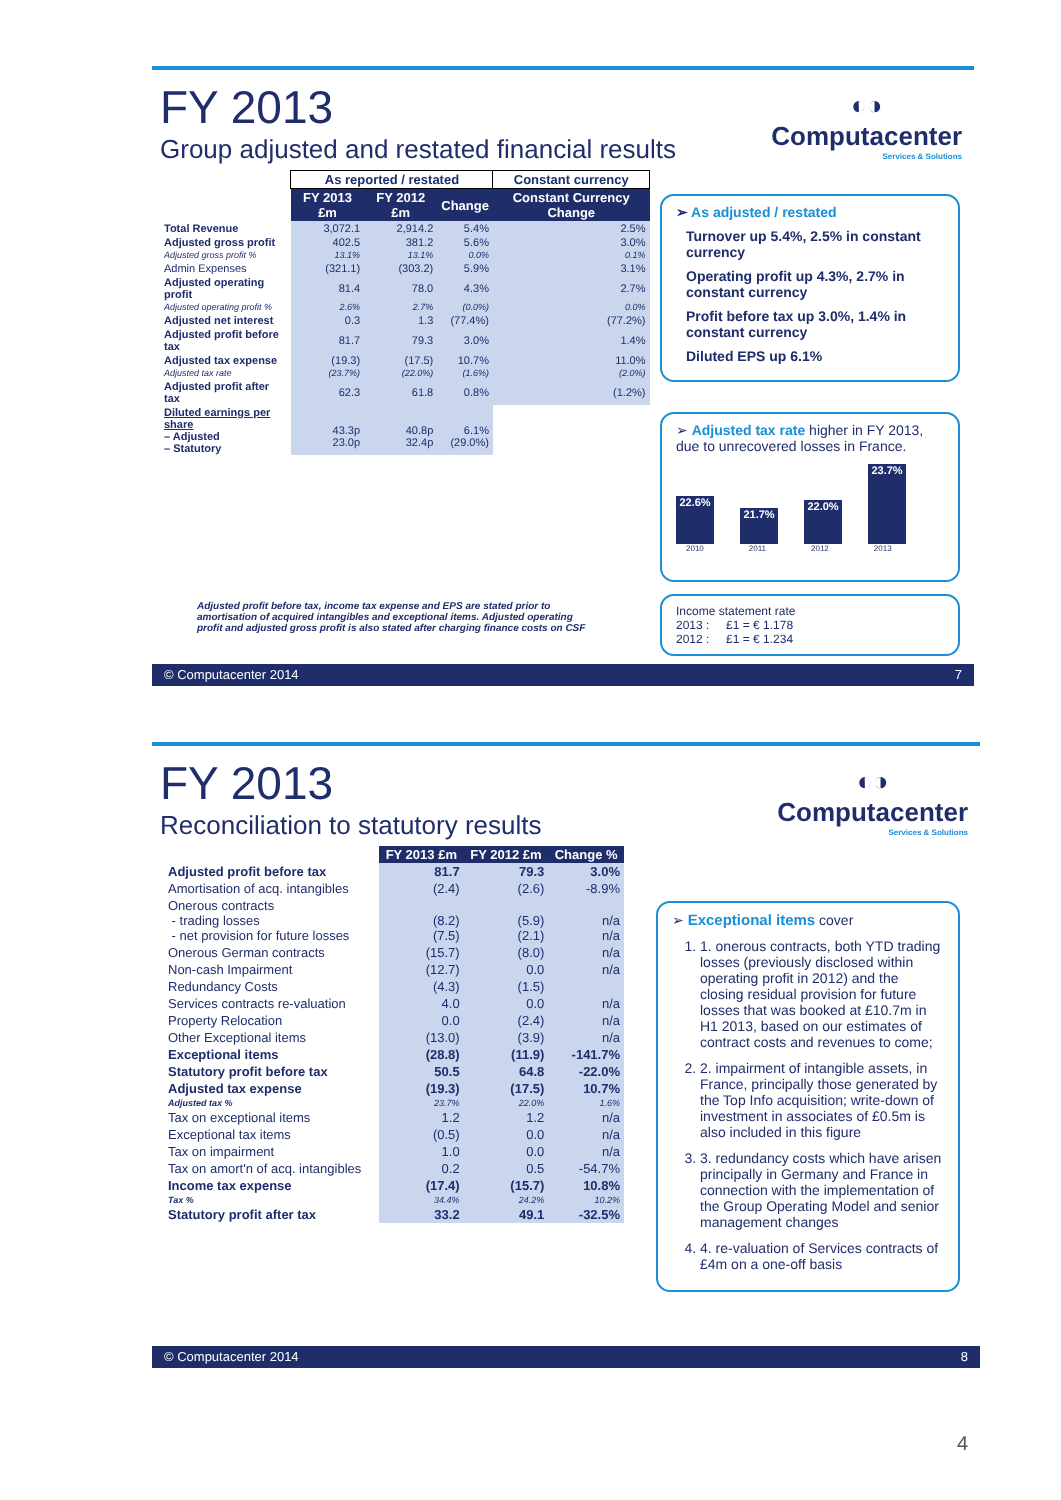FY 2013
Group adjusted and restated financial results
◐◑
Computacenter
Services & Solutions
| | As reported / restated | | | Constant currency |
| | FY 2013 £m | FY 2012 £m | Change | Constant Currency Change |
| Total Revenue | 3,072.1 | 2,914.2 | 5.4% | 2.5% |
| Adjusted gross profit | 402.5 | 381.2 | 5.6% | 3.0% |
| Adjusted gross profit % | 13.1% | 13.1% | 0.0% | 0.1% |
| Admin Expenses | (321.1) | (303.2) | 5.9% | 3.1% |
| Adjusted operating profit | 81.4 | 78.0 | 4.3% | 2.7% |
| Adjusted operating profit % | 2.6% | 2.7% | (0.0%) | 0.0% |
| Adjusted net interest | 0.3 | 1.3 | (77.4%) | (77.2%) |
| Adjusted profit before tax | 81.7 | 79.3 | 3.0% | 1.4% |
| Adjusted tax expense | (19.3) | (17.5) | 10.7% | 11.0% |
| Adjusted tax rate | (23.7%) | (22.0%) | (1.6%) | (2.0%) |
| Adjusted profit after tax | 62.3 | 61.8 | 0.8% | (1.2%) |
| Diluted earnings per share – Adjusted – Statutory | 43.3p 23.0p | 40.8p 32.4p | 6.1% (29.0%) | |
Adjusted profit before tax, income tax expense and EPS are stated prior to amortisation of acquired intangibles and exceptional items. Adjusted operating profit and adjusted gross profit is also stated after charging finance costs on CSF
➢ As adjusted / restated
Turnover up 5.4%, 2.5% in constant currency
Operating profit up 4.3%, 2.7% in constant currency
Profit before tax up 3.0%, 1.4% in constant currency
Diluted EPS up 6.1%
➢ Adjusted tax rate higher in FY 2013, due to unrecovered losses in France.
22.6%
21.7%
22.0%
23.7%
2010 2011 2012 2013
Income statement rate
2013 : £1 = € 1.178
2012 : £1 = € 1.234
© Computacenter 2014 7
FY 2013
Reconciliation to statutory results
◐◑
Computacenter
Services & Solutions
| | FY 2013 £m | FY 2012 £m | Change % |
| Adjusted profit before tax | 81.7 | 79.3 | 3.0% |
| Amortisation of acq. intangibles | (2.4) | (2.6) | -8.9% |
| Onerous contracts - trading losses - net provision for future losses | (8.2) (7.5) | (5.9) (2.1) | n/a n/a |
| Onerous German contracts | (15.7) | (8.0) | n/a |
| Non-cash Impairment | (12.7) | 0.0 | n/a |
| Redundancy Costs | (4.3) | (1.5) | |
| Services contracts re-valuation | 4.0 | 0.0 | n/a |
| Property Relocation | 0.0 | (2.4) | n/a |
| Other Exceptional items | (13.0) | (3.9) | n/a |
| Exceptional items | (28.8) | (11.9) | -141.7% |
| Statutory profit before tax | 50.5 | 64.8 | -22.0% |
| Adjusted tax expense | (19.3) | (17.5) | 10.7% |
| Adjusted tax % | 23.7% | 22.0% | 1.6% |
| Tax on exceptional items | 1.2 | 1.2 | n/a |
| Exceptional tax items | (0.5) | 0.0 | n/a |
| Tax on impairment | 1.0 | 0.0 | n/a |
| Tax on amort'n of acq. intangibles | 0.2 | 0.5 | -54.7% |
| Income tax expense | (17.4) | (15.7) | 10.8% |
| Tax % | 34.4% | 24.2% | 10.2% |
| Statutory profit after tax | 33.2 | 49.1 | -32.5% |
➢ Exceptional items cover
1. 1. onerous contracts, both YTD trading losses (previously disclosed within operating profit in 2012) and the closing residual provision for future losses that was booked at £10.7m in H1 2013, based on our estimates of contract costs and revenues to come;
2. 2. impairment of intangible assets, in France, principally those generated by the Top Info acquisition; write-down of investment in associates of £0.5m is also included in this figure
3. 3. redundancy costs which have arisen principally in Germany and France in connection with the implementation of the Group Operating Model and senior management changes
4. 4. re-valuation of Services contracts of £4m on a one-off basis
© Computacenter 2014 8
4